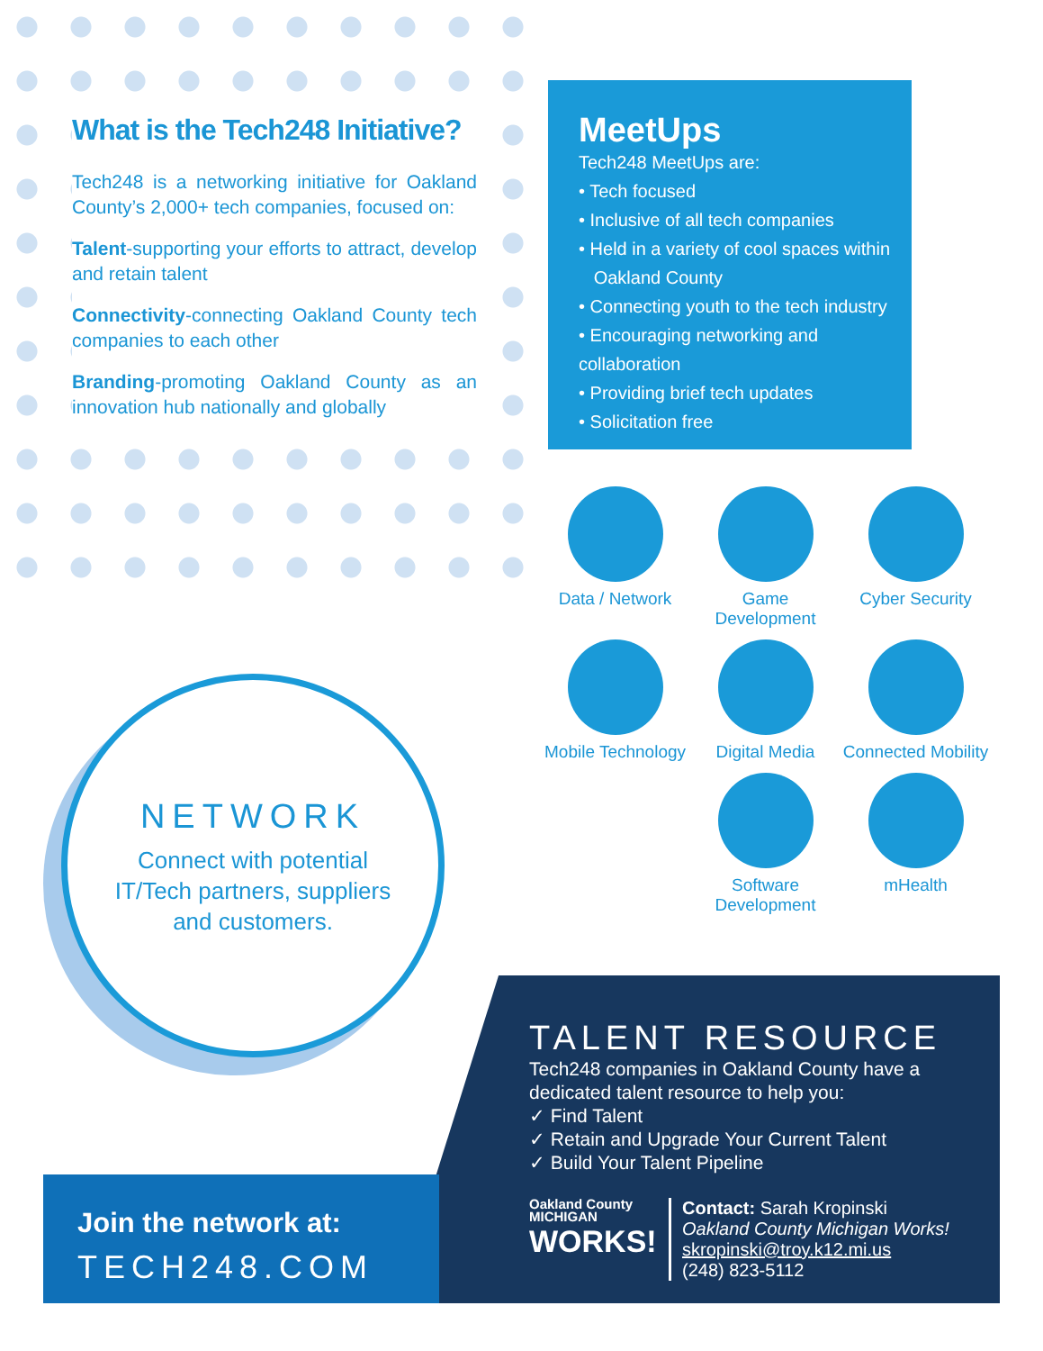What is the Tech248 Initiative?
Tech248 is a networking initiative for Oakland County’s 2,000+ tech companies, focused on:
Talent-supporting your efforts to attract, develop and retain talent
Connectivity-connecting Oakland County tech companies to each other
Branding-promoting Oakland County as an innovation hub nationally and globally
MeetUps
Tech248 MeetUps are:
• Tech focused
• Inclusive of all tech companies
• Held in a variety of cool spaces within
Oakland County
• Connecting youth to the tech industry
• Encouraging networking and collaboration
• Providing brief tech updates
• Solicitation free
Data / Network
Game Development
Cyber Security
Mobile Technology
Digital Media
Connected Mobility
Software Development
mHealth
NETWORK
Connect with potential
IT/Tech partners, suppliers
and customers.
Join the network at:
TECH248.COM
TALENT RESOURCE
Tech248 companies in Oakland County have a dedicated talent resource to help you:
✓ Find Talent
✓ Retain and Upgrade Your Current Talent
✓ Build Your Talent Pipeline
Oakland County
MICHIGAN
WORKS!
Contact: Sarah Kropinski
Oakland County Michigan Works!
skropinski@troy.k12.mi.us
(248) 823-5112